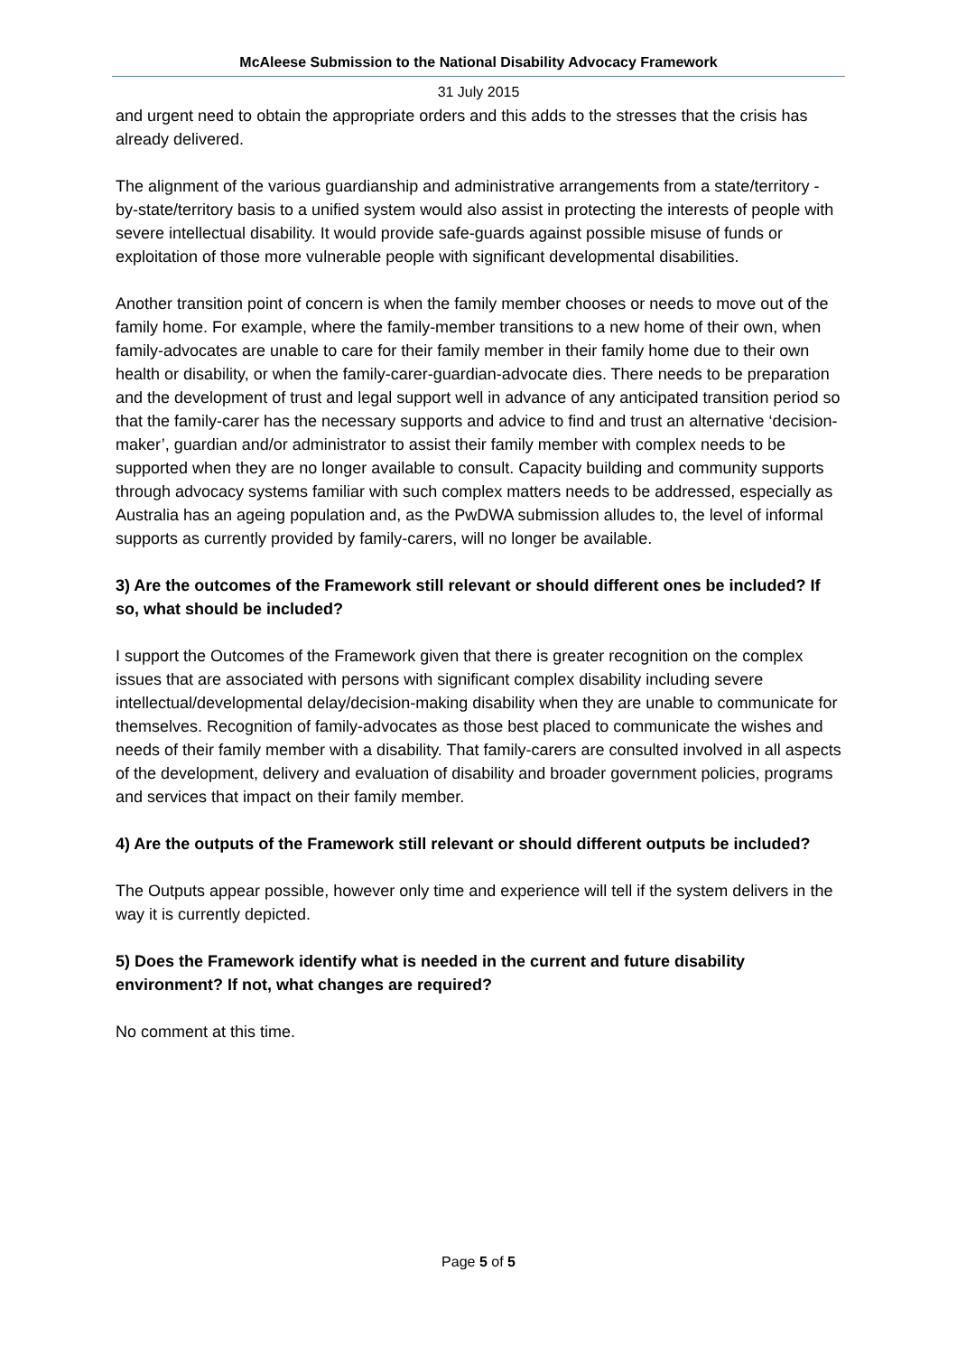McAleese Submission to the National Disability Advocacy Framework
31 July 2015
and urgent need to obtain the appropriate orders and this adds to the stresses that the crisis has already delivered.
The alignment of the various guardianship and administrative arrangements from a state/territory -by-state/territory basis to a unified system would also assist in protecting the interests of people with severe intellectual disability. It would provide safe-guards against possible misuse of funds or exploitation of those more vulnerable people with significant developmental disabilities.
Another transition point of concern is when the family member chooses or needs to move out of the family home. For example, where the family-member transitions to a new home of their own, when family-advocates are unable to care for their family member in their family home due to their own health or disability, or when the family-carer-guardian-advocate dies. There needs to be preparation and the development of trust and legal support well in advance of any anticipated transition period so that the family-carer has the necessary supports and advice to find and trust an alternative ‘decision-maker’, guardian and/or administrator to assist their family member with complex needs to be supported when they are no longer available to consult. Capacity building and community supports through advocacy systems familiar with such complex matters needs to be addressed, especially as Australia has an ageing population and, as the PwDWA submission alludes to, the level of informal supports as currently provided by family-carers, will no longer be available.
3) Are the outcomes of the Framework still relevant or should different ones be included? If so, what should be included?
I support the Outcomes of the Framework given that there is greater recognition on the complex issues that are associated with persons with significant complex disability including severe intellectual/developmental delay/decision-making disability when they are unable to communicate for themselves. Recognition of family-advocates as those best placed to communicate the wishes and needs of their family member with a disability. That family-carers are consulted involved in all aspects of the development, delivery and evaluation of disability and broader government policies, programs and services that impact on their family member.
4) Are the outputs of the Framework still relevant or should different outputs be included?
The Outputs appear possible, however only time and experience will tell if the system delivers in the way it is currently depicted.
5) Does the Framework identify what is needed in the current and future disability environment? If not, what changes are required?
No comment at this time.
Page 5 of 5